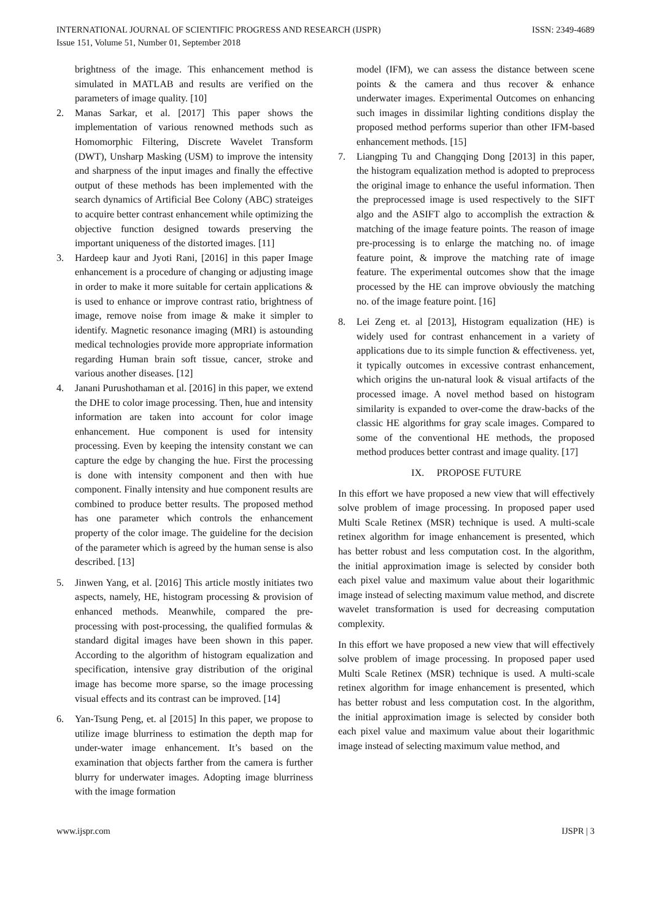INTERNATIONAL JOURNAL OF SCIENTIFIC PROGRESS AND RESEARCH (IJSPR)
ISSN: 2349-4689
Issue 151, Volume 51, Number 01, September 2018
brightness of the image. This enhancement method is simulated in MATLAB and results are verified on the parameters of image quality. [10]
2. Manas Sarkar, et al. [2017] This paper shows the implementation of various renowned methods such as Homomorphic Filtering, Discrete Wavelet Transform (DWT), Unsharp Masking (USM) to improve the intensity and sharpness of the input images and finally the effective output of these methods has been implemented with the search dynamics of Artificial Bee Colony (ABC) strateiges to acquire better contrast enhancement while optimizing the objective function designed towards preserving the important uniqueness of the distorted images. [11]
3. Hardeep kaur and Jyoti Rani, [2016] in this paper Image enhancement is a procedure of changing or adjusting image in order to make it more suitable for certain applications & is used to enhance or improve contrast ratio, brightness of image, remove noise from image & make it simpler to identify. Magnetic resonance imaging (MRI) is astounding medical technologies provide more appropriate information regarding Human brain soft tissue, cancer, stroke and various another diseases. [12]
4. Janani Purushothaman et al. [2016] in this paper, we extend the DHE to color image processing. Then, hue and intensity information are taken into account for color image enhancement. Hue component is used for intensity processing. Even by keeping the intensity constant we can capture the edge by changing the hue. First the processing is done with intensity component and then with hue component. Finally intensity and hue component results are combined to produce better results. The proposed method has one parameter which controls the enhancement property of the color image. The guideline for the decision of the parameter which is agreed by the human sense is also described. [13]
5. Jinwen Yang, et al. [2016] This article mostly initiates two aspects, namely, HE, histogram processing & provision of enhanced methods. Meanwhile, compared the pre-processing with post-processing, the qualified formulas & standard digital images have been shown in this paper. According to the algorithm of histogram equalization and specification, intensive gray distribution of the original image has become more sparse, so the image processing visual effects and its contrast can be improved. [14]
6. Yan-Tsung Peng, et. al [2015] In this paper, we propose to utilize image blurriness to estimation the depth map for under-water image enhancement. It’s based on the examination that objects farther from the camera is further blurry for underwater images. Adopting image blurriness with the image formation
model (IFM), we can assess the distance between scene points & the camera and thus recover & enhance underwater images. Experimental Outcomes on enhancing such images in dissimilar lighting conditions display the proposed method performs superior than other IFM-based enhancement methods. [15]
7. Liangping Tu and Changqing Dong [2013] in this paper, the histogram equalization method is adopted to preprocess the original image to enhance the useful information. Then the preprocessed image is used respectively to the SIFT algo and the ASIFT algo to accomplish the extraction & matching of the image feature points. The reason of image pre-processing is to enlarge the matching no. of image feature point, & improve the matching rate of image feature. The experimental outcomes show that the image processed by the HE can improve obviously the matching no. of the image feature point. [16]
8. Lei Zeng et. al [2013], Histogram equalization (HE) is widely used for contrast enhancement in a variety of applications due to its simple function & effectiveness. yet, it typically outcomes in excessive contrast enhancement, which origins the un-natural look & visual artifacts of the processed image. A novel method based on histogram similarity is expanded to over-come the draw-backs of the classic HE algorithms for gray scale images. Compared to some of the conventional HE methods, the proposed method produces better contrast and image quality. [17]
IX. PROPOSE FUTURE
In this effort we have proposed a new view that will effectively solve problem of image processing. In proposed paper used Multi Scale Retinex (MSR) technique is used. A multi-scale retinex algorithm for image enhancement is presented, which has better robust and less computation cost. In the algorithm, the initial approximation image is selected by consider both each pixel value and maximum value about their logarithmic image instead of selecting maximum value method, and discrete wavelet transformation is used for decreasing computation complexity.
In this effort we have proposed a new view that will effectively solve problem of image processing. In proposed paper used Multi Scale Retinex (MSR) technique is used. A multi-scale retinex algorithm for image enhancement is presented, which has better robust and less computation cost. In the algorithm, the initial approximation image is selected by consider both each pixel value and maximum value about their logarithmic image instead of selecting maximum value method, and
www.ijspr.com IJSPR | 3